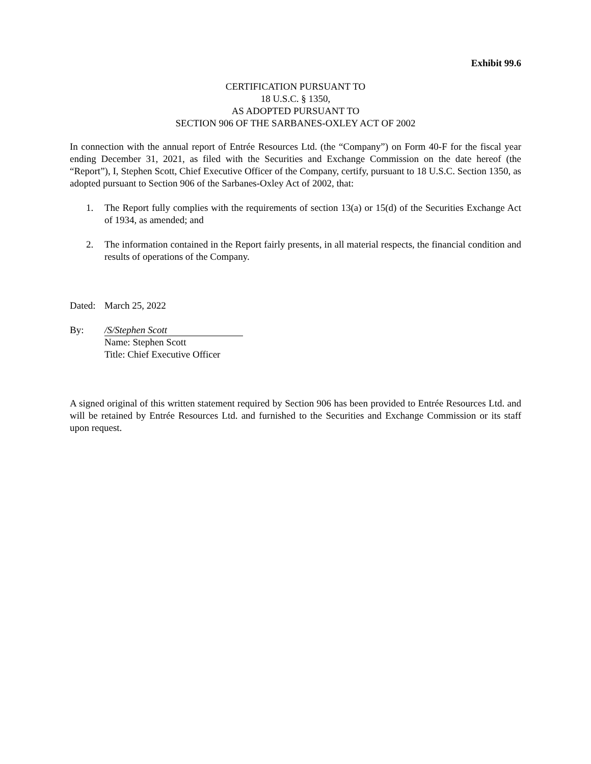Exhibit 99.6
CERTIFICATION PURSUANT TO
18 U.S.C. § 1350,
AS ADOPTED PURSUANT TO
SECTION 906 OF THE SARBANES-OXLEY ACT OF 2002
In connection with the annual report of Entrée Resources Ltd. (the “Company”) on Form 40-F for the fiscal year ending December 31, 2021, as filed with the Securities and Exchange Commission on the date hereof (the “Report”), I, Stephen Scott, Chief Executive Officer of the Company, certify, pursuant to 18 U.S.C. Section 1350, as adopted pursuant to Section 906 of the Sarbanes-Oxley Act of 2002, that:
1. The Report fully complies with the requirements of section 13(a) or 15(d) of the Securities Exchange Act of 1934, as amended; and
2. The information contained in the Report fairly presents, in all material respects, the financial condition and results of operations of the Company.
Dated: March 25, 2022
By: /S/Stephen Scott
Name: Stephen Scott
Title: Chief Executive Officer
A signed original of this written statement required by Section 906 has been provided to Entrée Resources Ltd. and will be retained by Entrée Resources Ltd. and furnished to the Securities and Exchange Commission or its staff upon request.